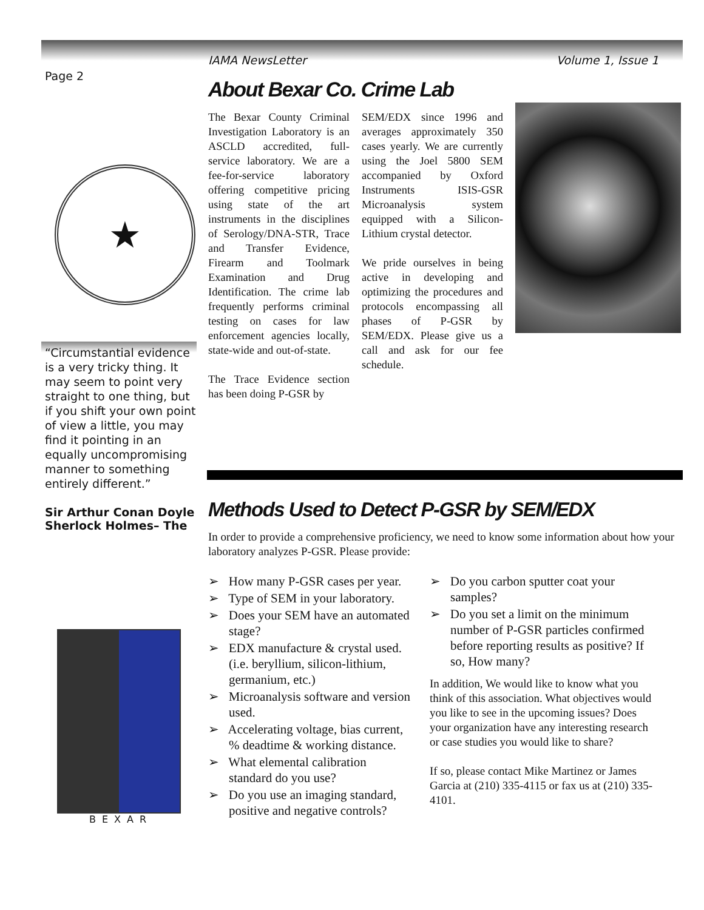IAMA NewsLetter Volume 1, Issue 1
Page 2
★
“Circumstantial evidence is a very tricky thing. It may seem to point very straight to one thing, but if you shift your own point of view a little, you may find it pointing in an equally uncompromising manner to something entirely different.”
Sir Arthur Conan Doyle
Sherlock Holmes– The
BEXAR
About Bexar Co. Crime Lab
The Bexar County Criminal Investigation Laboratory is an ASCLD accredited, full-service laboratory. We are a fee-for-service laboratory offering competitive pricing using state of the art instruments in the disciplines of Serology/DNA-STR, Trace and Transfer Evidence, Firearm and Toolmark Examination and Drug Identification. The crime lab frequently performs criminal testing on cases for law enforcement agencies locally, state-wide and out-of-state.
The Trace Evidence section has been doing P-GSR by
SEM/EDX since 1996 and averages approximately 350 cases yearly. We are currently using the Joel 5800 SEM accompanied by Oxford Instruments ISIS-GSR Microanalysis system equipped with a Silicon-Lithium crystal detector.
We pride ourselves in being active in developing and optimizing the procedures and protocols encompassing all phases of P-GSR by SEM/EDX. Please give us a call and ask for our fee schedule.
Methods Used to Detect P-GSR by SEM/EDX
In order to provide a comprehensive proficiency, we need to know some information about how your laboratory analyzes P-GSR. Please provide:
➢ How many P-GSR cases per year.
➢ Type of SEM in your laboratory.
➢ Does your SEM have an automated stage?
➢ EDX manufacture & crystal used. (i.e. beryllium, silicon-lithium, germanium, etc.)
➢ Microanalysis software and version used.
➢ Accelerating voltage, bias current, % deadtime & working distance.
➢ What elemental calibration standard do you use?
➢ Do you use an imaging standard, positive and negative controls?
➢ Do you carbon sputter coat your samples?
➢ Do you set a limit on the minimum number of P-GSR particles confirmed before reporting results as positive? If so, How many?
In addition, We would like to know what you think of this association. What objectives would you like to see in the upcoming issues? Does your organization have any interesting research or case studies you would like to share?
If so, please contact Mike Martinez or James Garcia at (210) 335-4115 or fax us at (210) 335-4101.